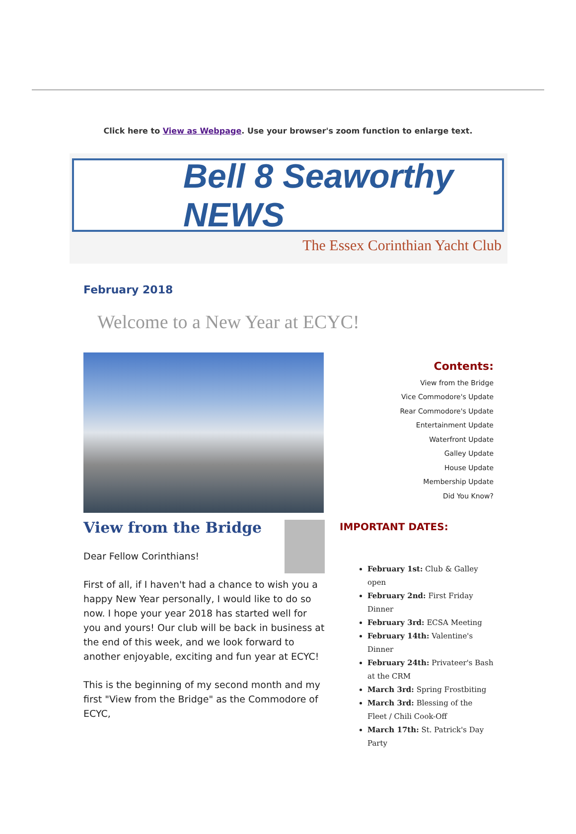Click here to View as Webpage. Use your browser's zoom function to enlarge text.
Bell 8 Seaworthy NEWS
The Essex Corinthian Yacht Club
February 2018
Welcome to a New Year at ECYC!
View from the Bridge
Dear Fellow Corinthians!
First of all, if I haven't had a chance to wish you a happy New Year personally, I would like to do so now. I hope your year 2018 has started well for you and yours! Our club will be back in business at the end of this week, and we look forward to another enjoyable, exciting and fun year at ECYC!
This is the beginning of my second month and my first "View from the Bridge" as the Commodore of ECYC,
Contents:
View from the Bridge
Vice Commodore's Update
Rear Commodore's Update
Entertainment Update
Waterfront Update
Galley Update
House Update
Membership Update
Did You Know?
IMPORTANT DATES:
February 1st: Club & Galley open
February 2nd: First Friday Dinner
February 3rd: ECSA Meeting
February 14th: Valentine's Dinner
February 24th: Privateer's Bash at the CRM
March 3rd: Spring Frostbiting
March 3rd: Blessing of the Fleet / Chili Cook-Off
March 17th: St. Patrick's Day Party